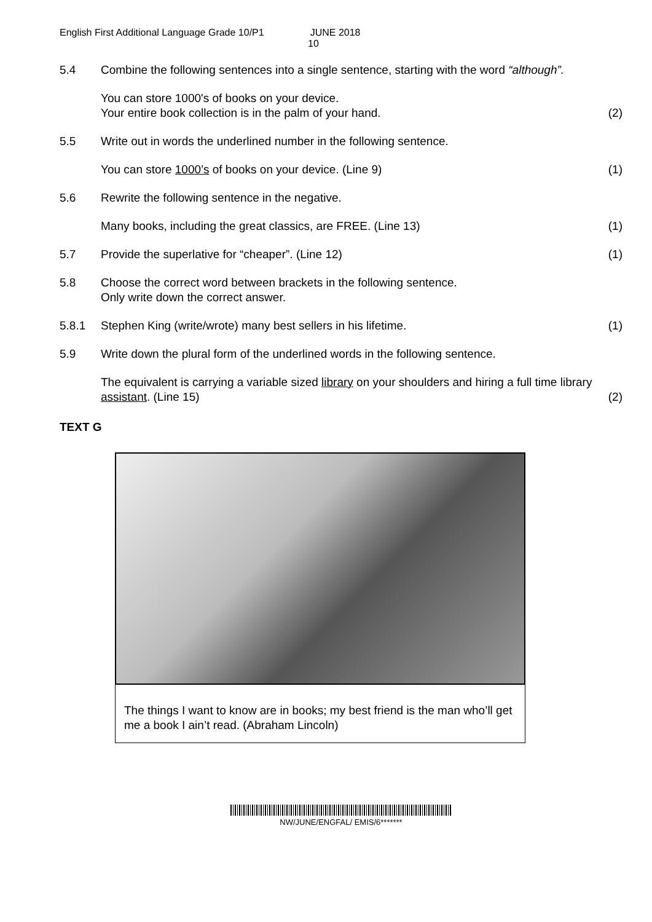English First Additional Language Grade 10/P1 JUNE 2018
10
5.4 Combine the following sentences into a single sentence, starting with the word “although”.
You can store 1000's of books on your device.
Your entire book collection is in the palm of your hand.
(2)
5.5 Write out in words the underlined number in the following sentence.
You can store 1000’s of books on your device. (Line 9)
(1)
5.6 Rewrite the following sentence in the negative.
Many books, including the great classics, are FREE. (Line 13)
(1)
5.7 Provide the superlative for “cheaper”. (Line 12)
(1)
5.8 Choose the correct word between brackets in the following sentence.
Only write down the correct answer.
5.8.1 Stephen King (write/wrote) many best sellers in his lifetime.
(1)
5.9 Write down the plural form of the underlined words in the following sentence.
The equivalent is carrying a variable sized library on your shoulders and hiring a full time library assistant. (Line 15)
(2)
TEXT G
The things I want to know are in books; my best friend is the man who’ll get me a book I ain’t read. (Abraham Lincoln)
NW/JUNE/ENGFAL/ EMIS/6*******